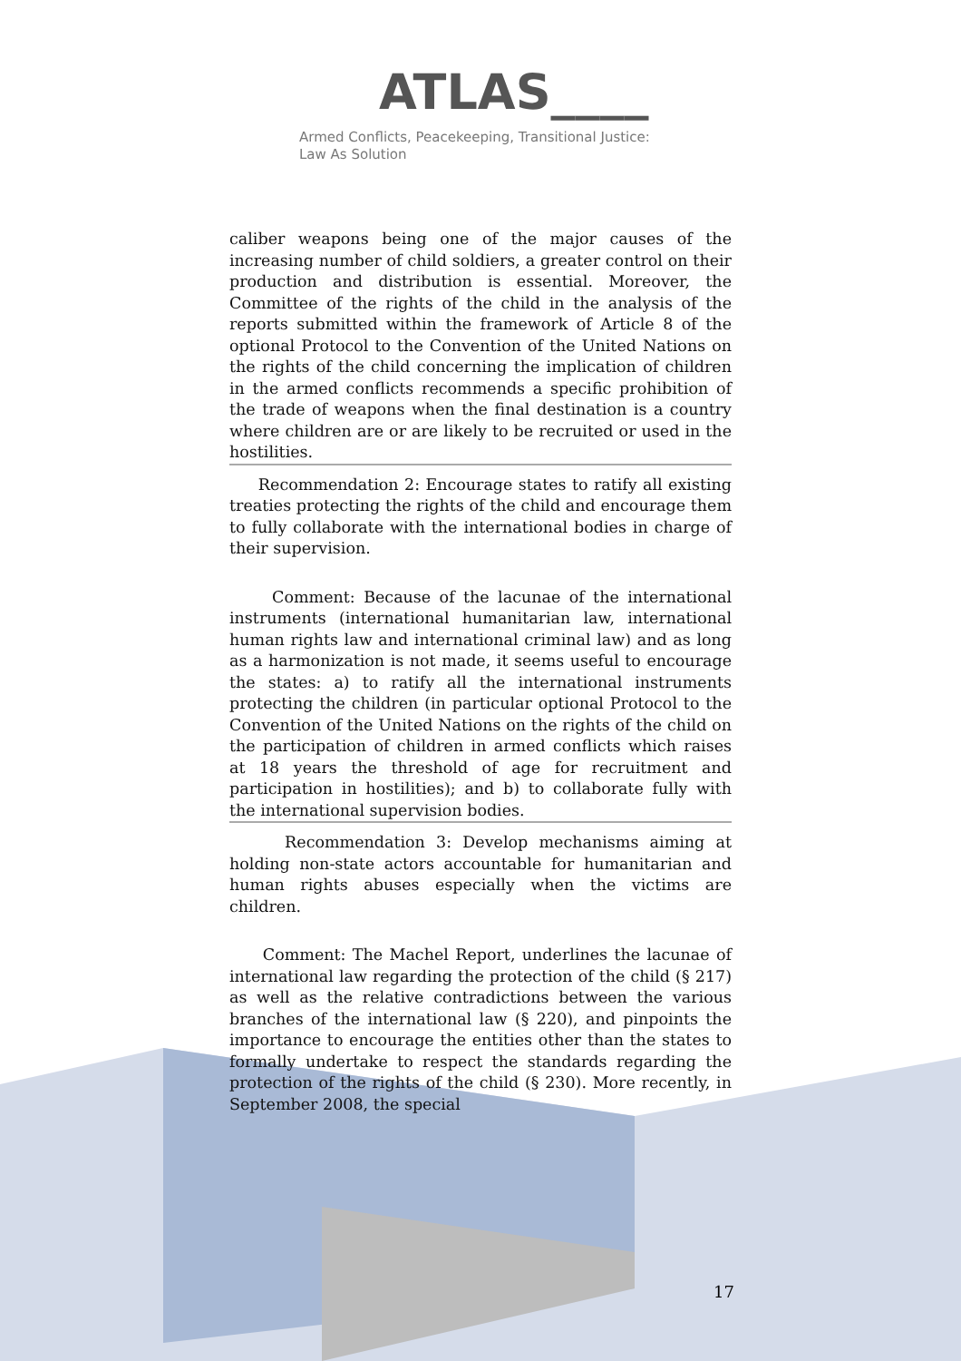ATLAS____
Armed Conflicts, Peacekeeping, Transitional Justice:
Law As Solution
caliber weapons being one of the major causes of the increasing number of child soldiers, a greater control on their production and distribution is essential. Moreover, the Committee of the rights of the child in the analysis of the reports submitted within the framework of Article 8 of the optional Protocol to the Convention of the United Nations on the rights of the child concerning the implication of children in the armed conflicts recommends a specific prohibition of the trade of weapons when the final destination is a country where children are or are likely to be recruited or used in the hostilities.
Recommendation 2: Encourage states to ratify all existing treaties protecting the rights of the child and encourage them to fully collaborate with the international bodies in charge of their supervision.
Comment: Because of the lacunae of the international instruments (international humanitarian law, international human rights law and international criminal law) and as long as a harmonization is not made, it seems useful to encourage the states: a) to ratify all the international instruments protecting the children (in particular optional Protocol to the Convention of the United Nations on the rights of the child on the participation of children in armed conflicts which raises at 18 years the threshold of age for recruitment and participation in hostilities); and b) to collaborate fully with the international supervision bodies.
Recommendation 3: Develop mechanisms aiming at holding non-state actors accountable for humanitarian and human rights abuses especially when the victims are children.
Comment: The Machel Report, underlines the lacunae of international law regarding the protection of the child (§ 217) as well as the relative contradictions between the various branches of the international law (§ 220), and pinpoints the importance to encourage the entities other than the states to formally undertake to respect the standards regarding the protection of the rights of the child (§ 230). More recently, in September 2008, the special
17